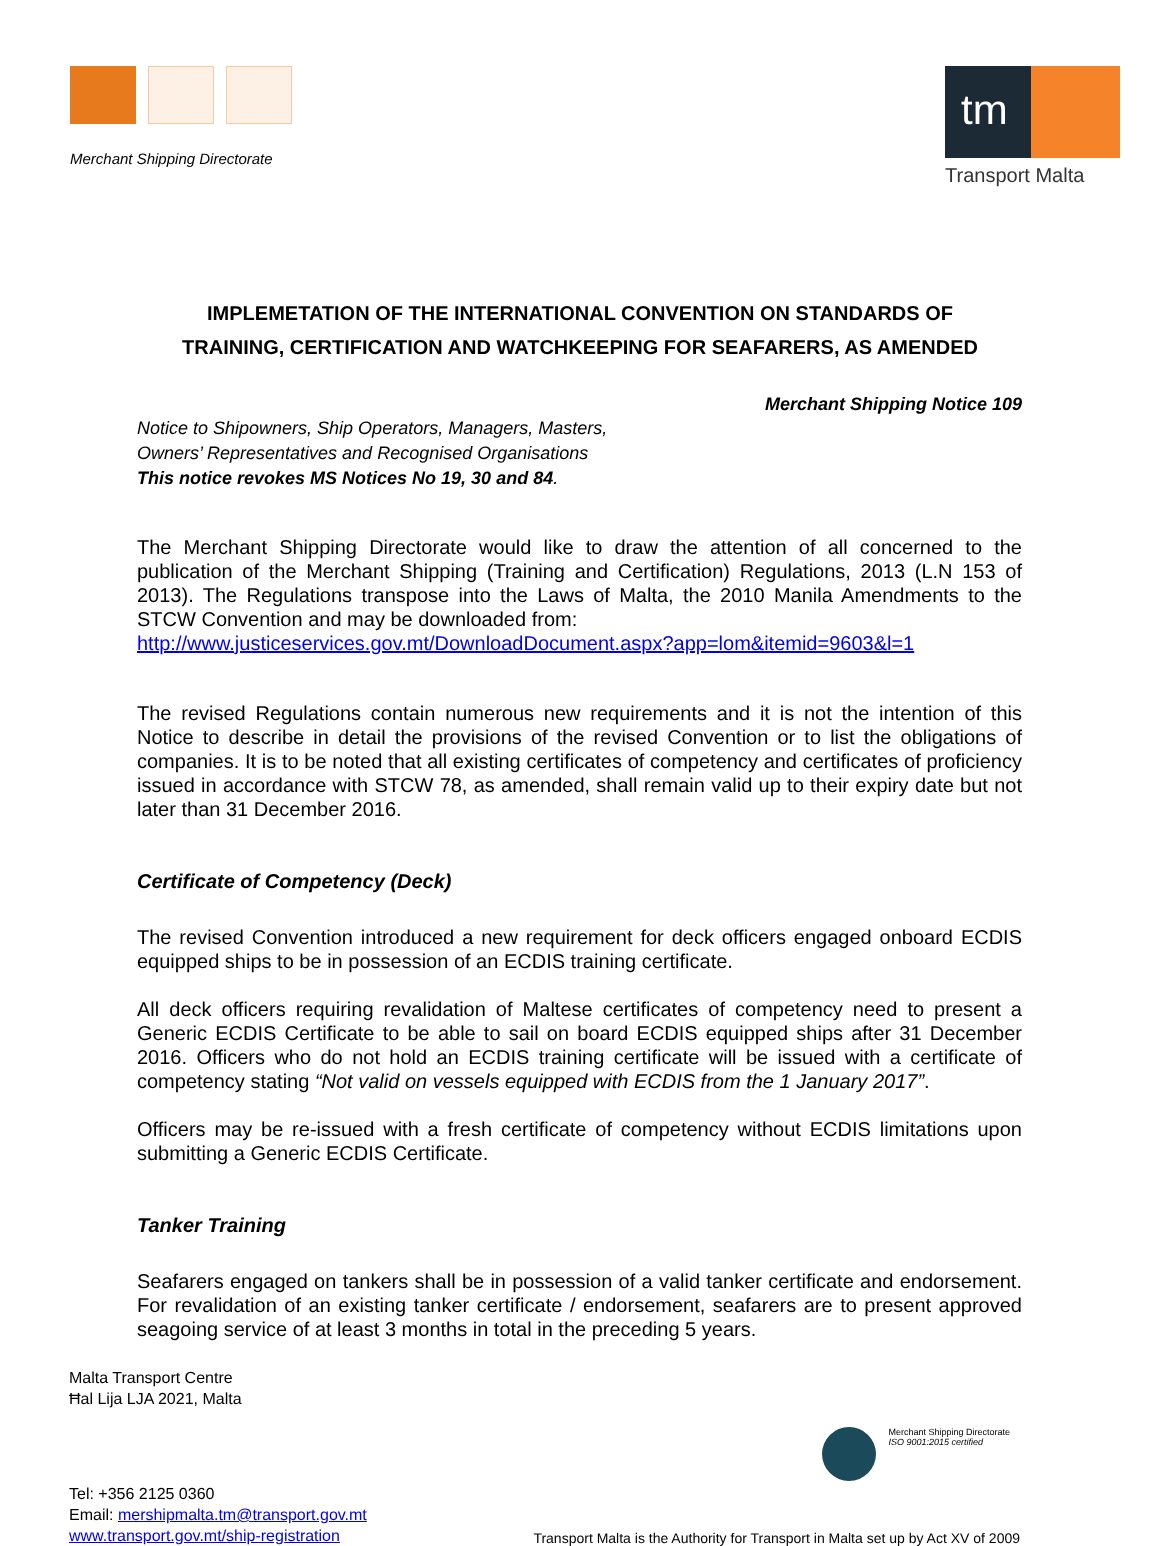Merchant Shipping Directorate
tm
Transport Malta
IMPLEMETATION OF THE INTERNATIONAL CONVENTION ON STANDARDS OF
TRAINING, CERTIFICATION AND WATCHKEEPING FOR SEAFARERS, AS AMENDED
Merchant Shipping Notice 109
Notice to Shipowners, Ship Operators, Managers, Masters,
Owners’ Representatives and Recognised Organisations
This notice revokes MS Notices No 19, 30 and 84.
The Merchant Shipping Directorate would like to draw the attention of all concerned to the publication of the Merchant Shipping (Training and Certification) Regulations, 2013 (L.N 153 of 2013). The Regulations transpose into the Laws of Malta, the 2010 Manila Amendments to the STCW Convention and may be downloaded from:
http://www.justiceservices.gov.mt/DownloadDocument.aspx?app=lom&itemid=9603&l=1
The revised Regulations contain numerous new requirements and it is not the intention of this Notice to describe in detail the provisions of the revised Convention or to list the obligations of companies. It is to be noted that all existing certificates of competency and certificates of proficiency issued in accordance with STCW 78, as amended, shall remain valid up to their expiry date but not later than 31 December 2016.
Certificate of Competency (Deck)
The revised Convention introduced a new requirement for deck officers engaged onboard ECDIS equipped ships to be in possession of an ECDIS training certificate.
All deck officers requiring revalidation of Maltese certificates of competency need to present a Generic ECDIS Certificate to be able to sail on board ECDIS equipped ships after 31 December 2016. Officers who do not hold an ECDIS training certificate will be issued with a certificate of competency stating “Not valid on vessels equipped with ECDIS from the 1 January 2017”.
Officers may be re-issued with a fresh certificate of competency without ECDIS limitations upon submitting a Generic ECDIS Certificate.
Tanker Training
Seafarers engaged on tankers shall be in possession of a valid tanker certificate and endorsement. For revalidation of an existing tanker certificate / endorsement, seafarers are to present approved seagoing service of at least 3 months in total in the preceding 5 years.
Malta Transport Centre
Ħal Lija LJA 2021, Malta
Merchant Shipping Directorate
ISO 9001:2015 certified
Tel: +356 2125 0360
Email: mershipmalta.tm@transport.gov.mt
www.transport.gov.mt/ship-registration
Transport Malta is the Authority for Transport in Malta set up by Act XV of 2009